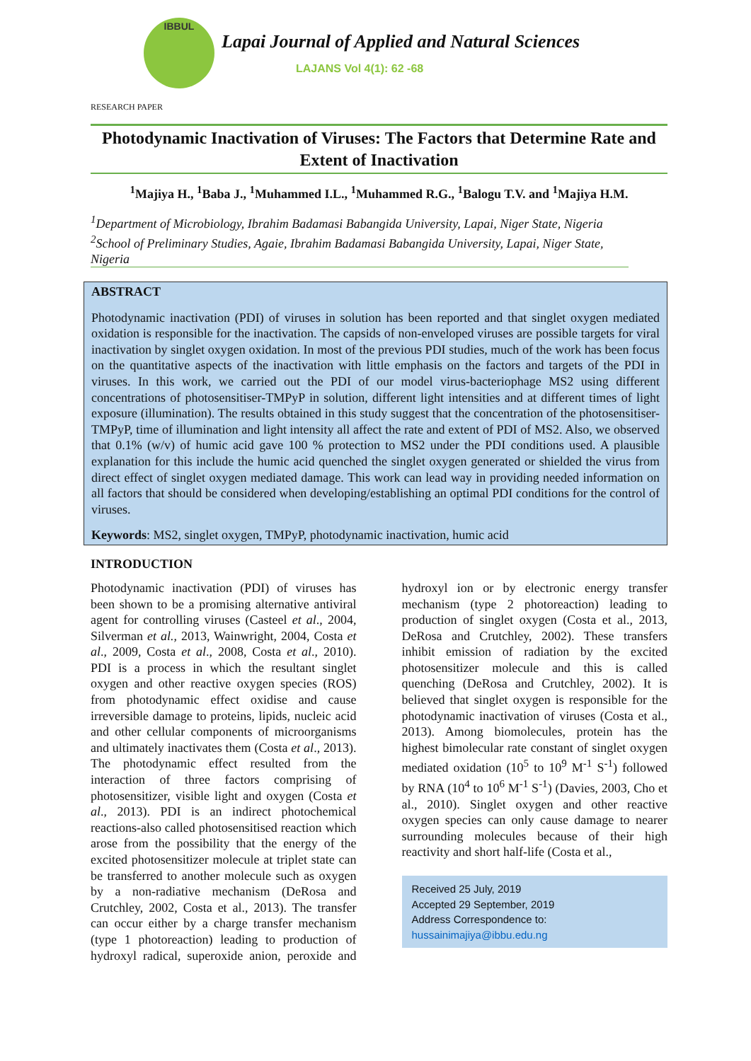IBBUL
Lapai Journal of Applied and Natural Sciences
LAJANS Vol 4(1): 62 -68
RESEARCH PAPER
Photodynamic Inactivation of Viruses: The Factors that Determine Rate and Extent of Inactivation
<sup>1</sup> Majiya H., <sup>1</sup>Baba J., <sup>1</sup>Muhammed I.L., <sup>1</sup>Muhammed R.G., <sup>1</sup>Balogu T.V. and <sup>1</sup>Majiya H.M.
<sup>1</sup> Department of Microbiology, Ibrahim Badamasi Babangida University, Lapai, Niger State, Nigeria
<sup>2</sup> School of Preliminary Studies, Agaie, Ibrahim Badamasi Babangida University, Lapai, Niger State, Nigeria
ABSTRACT
Photodynamic inactivation (PDI) of viruses in solution has been reported and that singlet oxygen mediated oxidation is responsible for the inactivation. The capsids of non-enveloped viruses are possible targets for viral inactivation by singlet oxygen oxidation. In most of the previous PDI studies, much of the work has been focus on the quantitative aspects of the inactivation with little emphasis on the factors and targets of the PDI in viruses. In this work, we carried out the PDI of our model virus-bacteriophage MS2 using different concentrations of photosensitiser-TMPyP in solution, different light intensities and at different times of light exposure (illumination). The results obtained in this study suggest that the concentration of the photosensitiser- TMPyP, time of illumination and light intensity all affect the rate and extent of PDI of MS2. Also, we observed that 0.1% (w/v) of humic acid gave 100 % protection to MS2 under the PDI conditions used. A plausible explanation for this include the humic acid quenched the singlet oxygen generated or shielded the virus from direct effect of singlet oxygen mediated damage. This work can lead way in providing needed information on all factors that should be considered when developing/establishing an optimal PDI conditions for the control of viruses.
Keywords: MS2, singlet oxygen, TMPyP, photodynamic inactivation, humic acid
INTRODUCTION
Photodynamic inactivation (PDI) of viruses has been shown to be a promising alternative antiviral agent for controlling viruses (Casteel et al., 2004, Silverman et al., 2013, Wainwright, 2004, Costa et al., 2009, Costa et al., 2008, Costa et al., 2010). PDI is a process in which the resultant singlet oxygen and other reactive oxygen species (ROS) from photodynamic effect oxidise and cause irreversible damage to proteins, lipids, nucleic acid and other cellular components of microorganisms and ultimately inactivates them (Costa et al., 2013). The photodynamic effect resulted from the interaction of three factors comprising of photosensitizer, visible light and oxygen (Costa et al., 2013). PDI is an indirect photochemical reactions-also called photosensitised reaction which arose from the possibility that the energy of the excited photosensitizer molecule at triplet state can be transferred to another molecule such as oxygen by a non-radiative mechanism (DeRosa and Crutchley, 2002, Costa et al., 2013). The transfer can occur either by a charge transfer mechanism (type 1 photoreaction) leading to production of hydroxyl radical, superoxide anion, peroxide and hydroxyl ion or by electronic energy transfer mechanism (type 2 photoreaction) leading to production of singlet oxygen (Costa et al., 2013, DeRosa and Crutchley, 2002). These transfers inhibit emission of radiation by the excited photosensitizer molecule and this is called quenching (DeRosa and Crutchley, 2002). It is believed that singlet oxygen is responsible for the photodynamic inactivation of viruses (Costa et al., 2013). Among biomolecules, protein has the highest bimolecular rate constant of singlet oxygen mediated oxidation (10<sup>5</sup> to 10<sup>9</sup> M<sup>-1</sup> S<sup>-1</sup>) followed by RNA (10<sup>4</sup> to 10<sup>6</sup> M<sup>-1</sup> S<sup>-1</sup>) (Davies, 2003, Cho et al., 2010). Singlet oxygen and other reactive oxygen species can only cause damage to nearer surrounding molecules because of their high reactivity and short half-life (Costa et al.,
Received 25 July, 2019
Accepted 29 September, 2019
Address Correspondence to:
hussainimajiya@ibbu.edu.ng